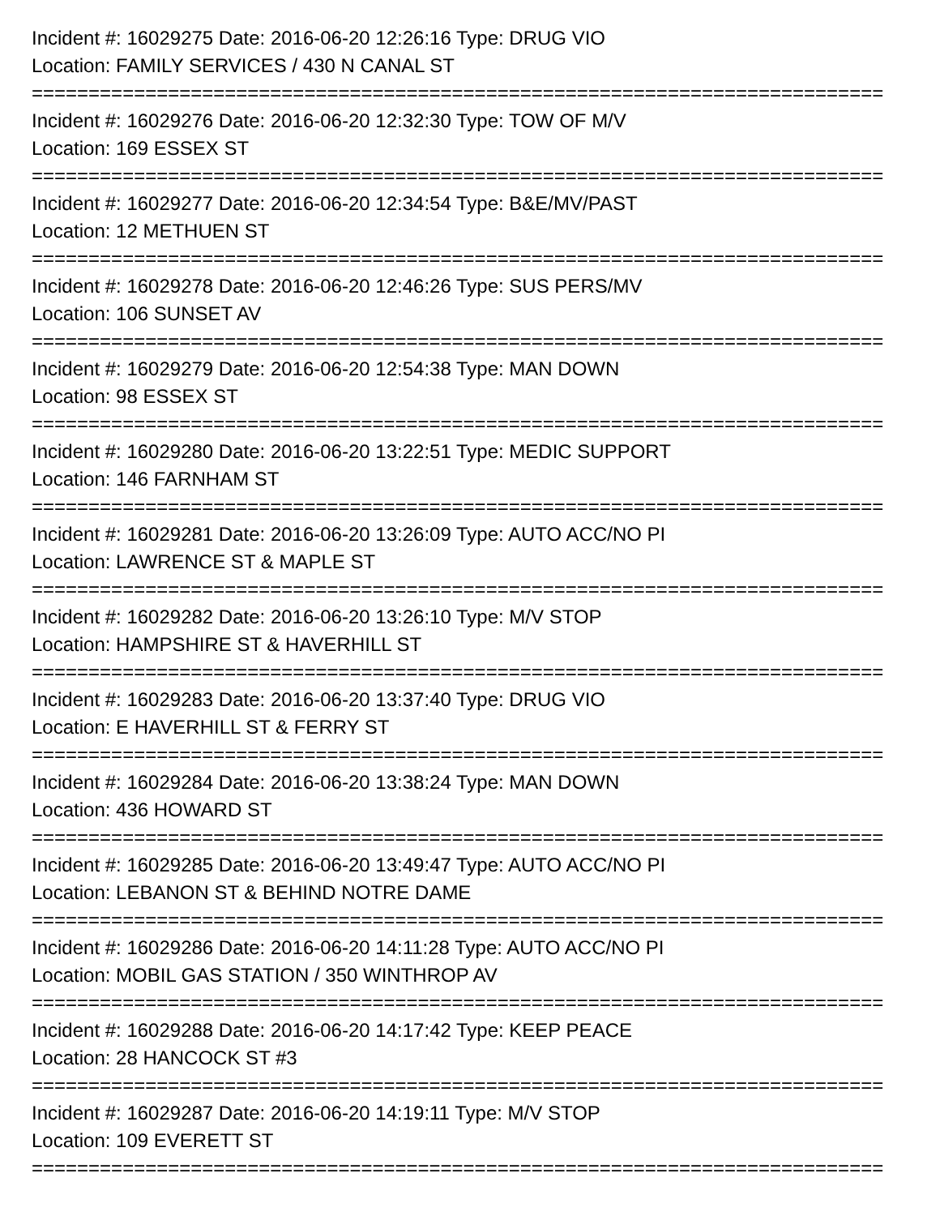Incident #: 16029275 Date: 2016-06-20 12:26:16 Type: DRUG VIO
Location: FAMILY SERVICES / 430 N CANAL ST
===========================================================================
Incident #: 16029276 Date: 2016-06-20 12:32:30 Type: TOW OF M/V
Location: 169 ESSEX ST
===========================================================================
Incident #: 16029277 Date: 2016-06-20 12:34:54 Type: B&E/MV/PAST
Location: 12 METHUEN ST
===========================================================================
Incident #: 16029278 Date: 2016-06-20 12:46:26 Type: SUS PERS/MV
Location: 106 SUNSET AV
===========================================================================
Incident #: 16029279 Date: 2016-06-20 12:54:38 Type: MAN DOWN
Location: 98 ESSEX ST
===========================================================================
Incident #: 16029280 Date: 2016-06-20 13:22:51 Type: MEDIC SUPPORT
Location: 146 FARNHAM ST
===========================================================================
Incident #: 16029281 Date: 2016-06-20 13:26:09 Type: AUTO ACC/NO PI
Location: LAWRENCE ST & MAPLE ST
===========================================================================
Incident #: 16029282 Date: 2016-06-20 13:26:10 Type: M/V STOP
Location: HAMPSHIRE ST & HAVERHILL ST
===========================================================================
Incident #: 16029283 Date: 2016-06-20 13:37:40 Type: DRUG VIO
Location: E HAVERHILL ST & FERRY ST
===========================================================================
Incident #: 16029284 Date: 2016-06-20 13:38:24 Type: MAN DOWN
Location: 436 HOWARD ST
===========================================================================
Incident #: 16029285 Date: 2016-06-20 13:49:47 Type: AUTO ACC/NO PI
Location: LEBANON ST & BEHIND NOTRE DAME
===========================================================================
Incident #: 16029286 Date: 2016-06-20 14:11:28 Type: AUTO ACC/NO PI
Location: MOBIL GAS STATION / 350 WINTHROP AV
===========================================================================
Incident #: 16029288 Date: 2016-06-20 14:17:42 Type: KEEP PEACE
Location: 28 HANCOCK ST #3
===========================================================================
Incident #: 16029287 Date: 2016-06-20 14:19:11 Type: M/V STOP
Location: 109 EVERETT ST
===========================================================================